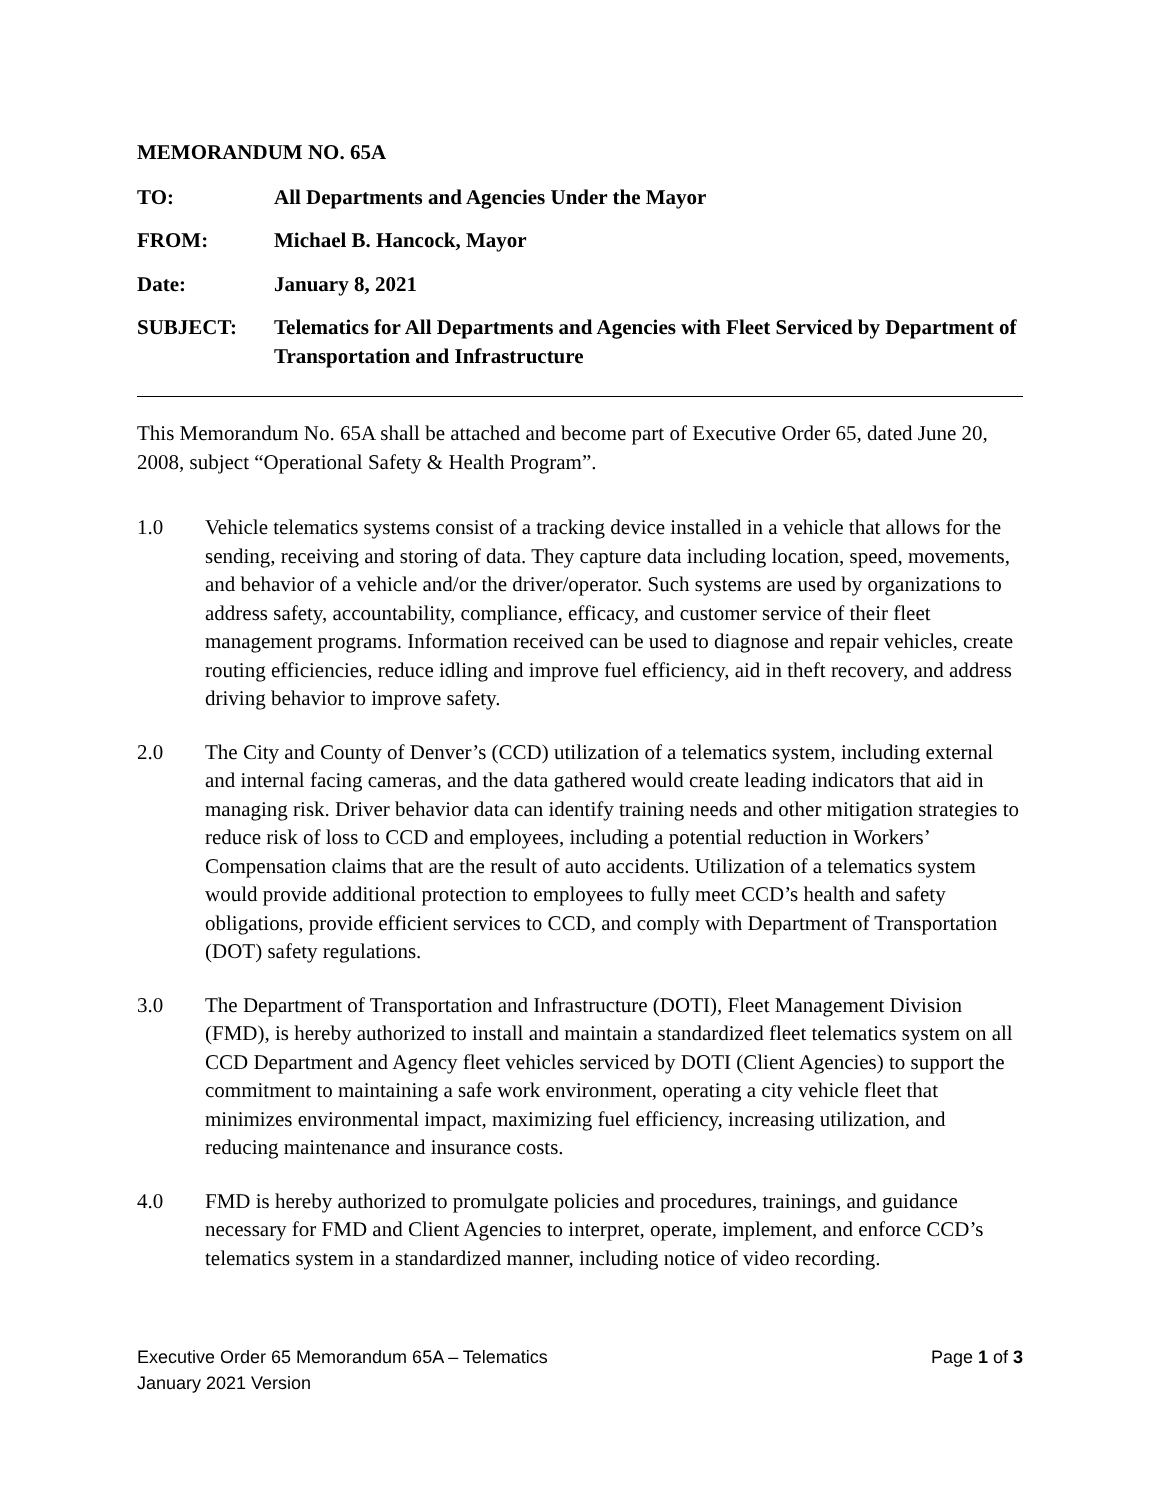MEMORANDUM NO. 65A
TO: All Departments and Agencies Under the Mayor
FROM: Michael B. Hancock, Mayor
Date: January 8, 2021
SUBJECT: Telematics for All Departments and Agencies with Fleet Serviced by Department of Transportation and Infrastructure
This Memorandum No. 65A shall be attached and become part of Executive Order 65, dated June 20, 2008, subject “Operational Safety & Health Program”.
1.0 Vehicle telematics systems consist of a tracking device installed in a vehicle that allows for the sending, receiving and storing of data. They capture data including location, speed, movements, and behavior of a vehicle and/or the driver/operator. Such systems are used by organizations to address safety, accountability, compliance, efficacy, and customer service of their fleet management programs. Information received can be used to diagnose and repair vehicles, create routing efficiencies, reduce idling and improve fuel efficiency, aid in theft recovery, and address driving behavior to improve safety.
2.0 The City and County of Denver’s (CCD) utilization of a telematics system, including external and internal facing cameras, and the data gathered would create leading indicators that aid in managing risk. Driver behavior data can identify training needs and other mitigation strategies to reduce risk of loss to CCD and employees, including a potential reduction in Workers’ Compensation claims that are the result of auto accidents. Utilization of a telematics system would provide additional protection to employees to fully meet CCD’s health and safety obligations, provide efficient services to CCD, and comply with Department of Transportation (DOT) safety regulations.
3.0 The Department of Transportation and Infrastructure (DOTI), Fleet Management Division (FMD), is hereby authorized to install and maintain a standardized fleet telematics system on all CCD Department and Agency fleet vehicles serviced by DOTI (Client Agencies) to support the commitment to maintaining a safe work environment, operating a city vehicle fleet that minimizes environmental impact, maximizing fuel efficiency, increasing utilization, and reducing maintenance and insurance costs.
4.0 FMD is hereby authorized to promulgate policies and procedures, trainings, and guidance necessary for FMD and Client Agencies to interpret, operate, implement, and enforce CCD’s telematics system in a standardized manner, including notice of video recording.
Executive Order 65 Memorandum 65A – Telematics
January 2021 Version
Page 1 of 3